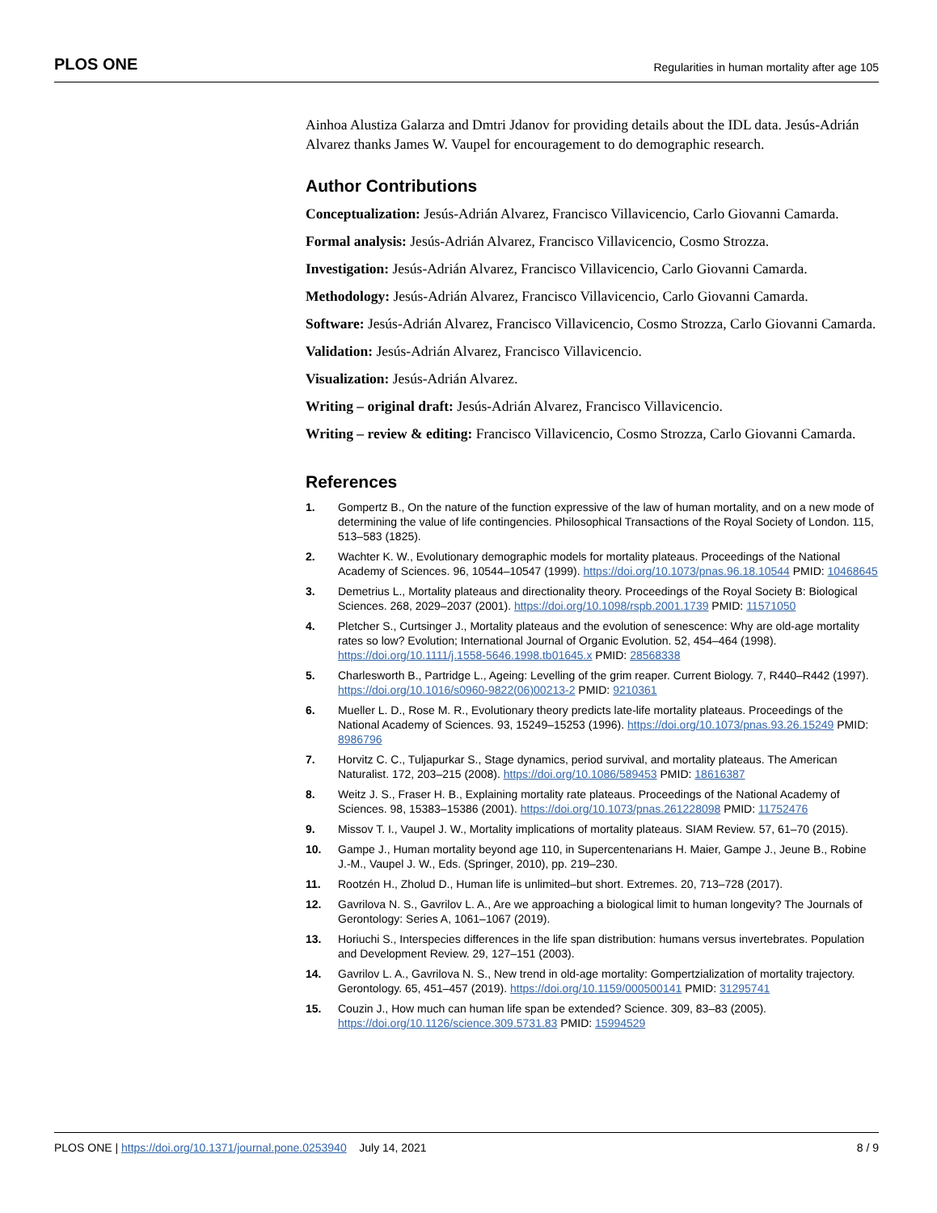PLOS ONE Regularities in human mortality after age 105
Ainhoa Alustiza Galarza and Dmtri Jdanov for providing details about the IDL data. Jesús-Adrián Alvarez thanks James W. Vaupel for encouragement to do demographic research.
Author Contributions
Conceptualization: Jesús-Adrián Alvarez, Francisco Villavicencio, Carlo Giovanni Camarda.
Formal analysis: Jesús-Adrián Alvarez, Francisco Villavicencio, Cosmo Strozza.
Investigation: Jesús-Adrián Alvarez, Francisco Villavicencio, Carlo Giovanni Camarda.
Methodology: Jesús-Adrián Alvarez, Francisco Villavicencio, Carlo Giovanni Camarda.
Software: Jesús-Adrián Alvarez, Francisco Villavicencio, Cosmo Strozza, Carlo Giovanni Camarda.
Validation: Jesús-Adrián Alvarez, Francisco Villavicencio.
Visualization: Jesús-Adrián Alvarez.
Writing – original draft: Jesús-Adrián Alvarez, Francisco Villavicencio.
Writing – review & editing: Francisco Villavicencio, Cosmo Strozza, Carlo Giovanni Camarda.
References
1. Gompertz B., On the nature of the function expressive of the law of human mortality, and on a new mode of determining the value of life contingencies. Philosophical Transactions of the Royal Society of London. 115, 513–583 (1825).
2. Wachter K. W., Evolutionary demographic models for mortality plateaus. Proceedings of the National Academy of Sciences. 96, 10544–10547 (1999). https://doi.org/10.1073/pnas.96.18.10544 PMID: 10468645
3. Demetrius L., Mortality plateaus and directionality theory. Proceedings of the Royal Society B: Biological Sciences. 268, 2029–2037 (2001). https://doi.org/10.1098/rspb.2001.1739 PMID: 11571050
4. Pletcher S., Curtsinger J., Mortality plateaus and the evolution of senescence: Why are old-age mortality rates so low? Evolution; International Journal of Organic Evolution. 52, 454–464 (1998). https://doi.org/10.1111/j.1558-5646.1998.tb01645.x PMID: 28568338
5. Charlesworth B., Partridge L., Ageing: Levelling of the grim reaper. Current Biology. 7, R440–R442 (1997). https://doi.org/10.1016/s0960-9822(06)00213-2 PMID: 9210361
6. Mueller L. D., Rose M. R., Evolutionary theory predicts late-life mortality plateaus. Proceedings of the National Academy of Sciences. 93, 15249–15253 (1996). https://doi.org/10.1073/pnas.93.26.15249 PMID: 8986796
7. Horvitz C. C., Tuljapurkar S., Stage dynamics, period survival, and mortality plateaus. The American Naturalist. 172, 203–215 (2008). https://doi.org/10.1086/589453 PMID: 18616387
8. Weitz J. S., Fraser H. B., Explaining mortality rate plateaus. Proceedings of the National Academy of Sciences. 98, 15383–15386 (2001). https://doi.org/10.1073/pnas.261228098 PMID: 11752476
9. Missov T. I., Vaupel J. W., Mortality implications of mortality plateaus. SIAM Review. 57, 61–70 (2015).
10. Gampe J., Human mortality beyond age 110, in Supercentenarians H. Maier, Gampe J., Jeune B., Robine J.-M., Vaupel J. W., Eds. (Springer, 2010), pp. 219–230.
11. Rootzén H., Zholud D., Human life is unlimited–but short. Extremes. 20, 713–728 (2017).
12. Gavrilova N. S., Gavrilov L. A., Are we approaching a biological limit to human longevity? The Journals of Gerontology: Series A, 1061–1067 (2019).
13. Horiuchi S., Interspecies differences in the life span distribution: humans versus invertebrates. Population and Development Review. 29, 127–151 (2003).
14. Gavrilov L. A., Gavrilova N. S., New trend in old-age mortality: Gompertzialization of mortality trajectory. Gerontology. 65, 451–457 (2019). https://doi.org/10.1159/000500141 PMID: 31295741
15. Couzin J., How much can human life span be extended? Science. 309, 83–83 (2005). https://doi.org/10.1126/science.309.5731.83 PMID: 15994529
PLOS ONE | https://doi.org/10.1371/journal.pone.0253940 July 14, 2021 8 / 9